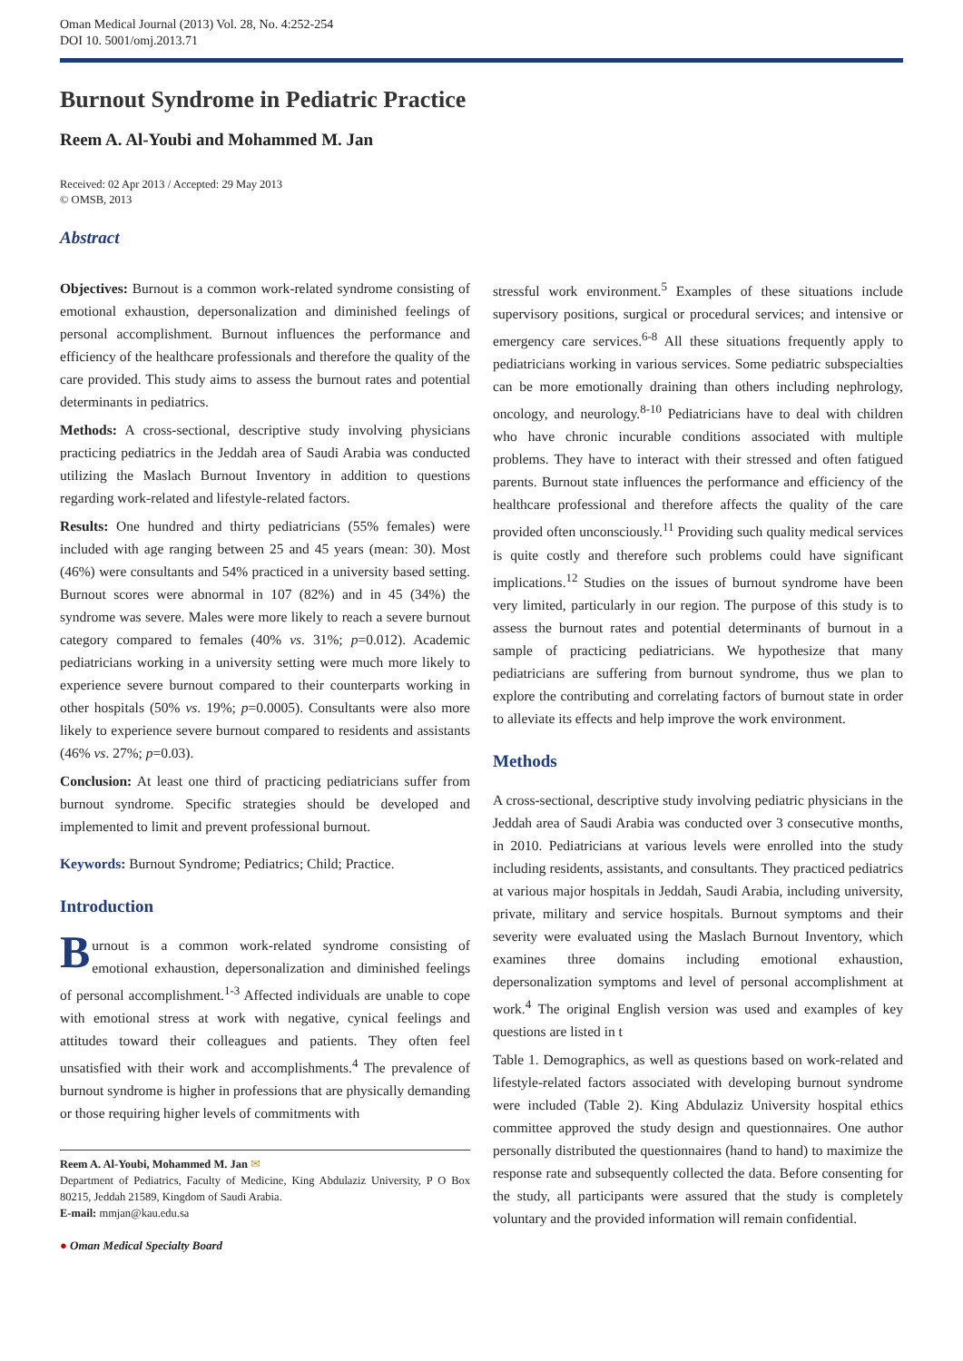Oman Medical Journal (2013) Vol. 28, No. 4:252-254
DOI 10. 5001/omj.2013.71
Burnout Syndrome in Pediatric Practice
Reem A. Al-Youbi and Mohammed M. Jan
Received: 02 Apr 2013 / Accepted: 29 May 2013
© OMSB, 2013
Abstract
Objectives: Burnout is a common work-related syndrome consisting of emotional exhaustion, depersonalization and diminished feelings of personal accomplishment. Burnout influences the performance and efficiency of the healthcare professionals and therefore the quality of the care provided. This study aims to assess the burnout rates and potential determinants in pediatrics.
Methods: A cross-sectional, descriptive study involving physicians practicing pediatrics in the Jeddah area of Saudi Arabia was conducted utilizing the Maslach Burnout Inventory in addition to questions regarding work-related and lifestyle-related factors.
Results: One hundred and thirty pediatricians (55% females) were included with age ranging between 25 and 45 years (mean: 30). Most (46%) were consultants and 54% practiced in a university based setting. Burnout scores were abnormal in 107 (82%) and in 45 (34%) the syndrome was severe. Males were more likely to reach a severe burnout category compared to females (40% vs. 31%; p=0.012). Academic pediatricians working in a university setting were much more likely to experience severe burnout compared to their counterparts working in other hospitals (50% vs. 19%; p=0.0005). Consultants were also more likely to experience severe burnout compared to residents and assistants (46% vs. 27%; p=0.03).
Conclusion: At least one third of practicing pediatricians suffer from burnout syndrome. Specific strategies should be developed and implemented to limit and prevent professional burnout.
Keywords: Burnout Syndrome; Pediatrics; Child; Practice.
Introduction
Burnout is a common work-related syndrome consisting of emotional exhaustion, depersonalization and diminished feelings of personal accomplishment.<sup>1-3</sup> Affected individuals are unable to cope with emotional stress at work with negative, cynical feelings and attitudes toward their colleagues and patients. They often feel unsatisfied with their work and accomplishments.<sup>4</sup> The prevalence of burnout syndrome is higher in professions that are physically demanding or those requiring higher levels of commitments with
Reem A. Al-Youbi, Mohammed M. Jan ✉
Department of Pediatrics, Faculty of Medicine, King Abdulaziz University, P O Box 80215, Jeddah 21589, Kingdom of Saudi Arabia.
E-mail: mmjan@kau.edu.sa
● Oman Medical Specialty Board
stressful work environment.<sup>5</sup> Examples of these situations include supervisory positions, surgical or procedural services; and intensive or emergency care services.<sup>6-8</sup> All these situations frequently apply to pediatricians working in various services. Some pediatric subspecialties can be more emotionally draining than others including nephrology, oncology, and neurology.<sup>8-10</sup> Pediatricians have to deal with children who have chronic incurable conditions associated with multiple problems. They have to interact with their stressed and often fatigued parents. Burnout state influences the performance and efficiency of the healthcare professional and therefore affects the quality of the care provided often unconsciously.<sup>11</sup> Providing such quality medical services is quite costly and therefore such problems could have significant implications.<sup>12</sup> Studies on the issues of burnout syndrome have been very limited, particularly in our region. The purpose of this study is to assess the burnout rates and potential determinants of burnout in a sample of practicing pediatricians. We hypothesize that many pediatricians are suffering from burnout syndrome, thus we plan to explore the contributing and correlating factors of burnout state in order to alleviate its effects and help improve the work environment.
Methods
A cross-sectional, descriptive study involving pediatric physicians in the Jeddah area of Saudi Arabia was conducted over 3 consecutive months, in 2010. Pediatricians at various levels were enrolled into the study including residents, assistants, and consultants. They practiced pediatrics at various major hospitals in Jeddah, Saudi Arabia, including university, private, military and service hospitals. Burnout symptoms and their severity were evaluated using the Maslach Burnout Inventory, which examines three domains including emotional exhaustion, depersonalization symptoms and level of personal accomplishment at work.<sup>4</sup> The original English version was used and examples of key questions are listed in t
Table 1. Demographics, as well as questions based on work-related and lifestyle-related factors associated with developing burnout syndrome were included (Table 2). King Abdulaziz University hospital ethics committee approved the study design and questionnaires. One author personally distributed the questionnaires (hand to hand) to maximize the response rate and subsequently collected the data. Before consenting for the study, all participants were assured that the study is completely voluntary and the provided information will remain confidential.